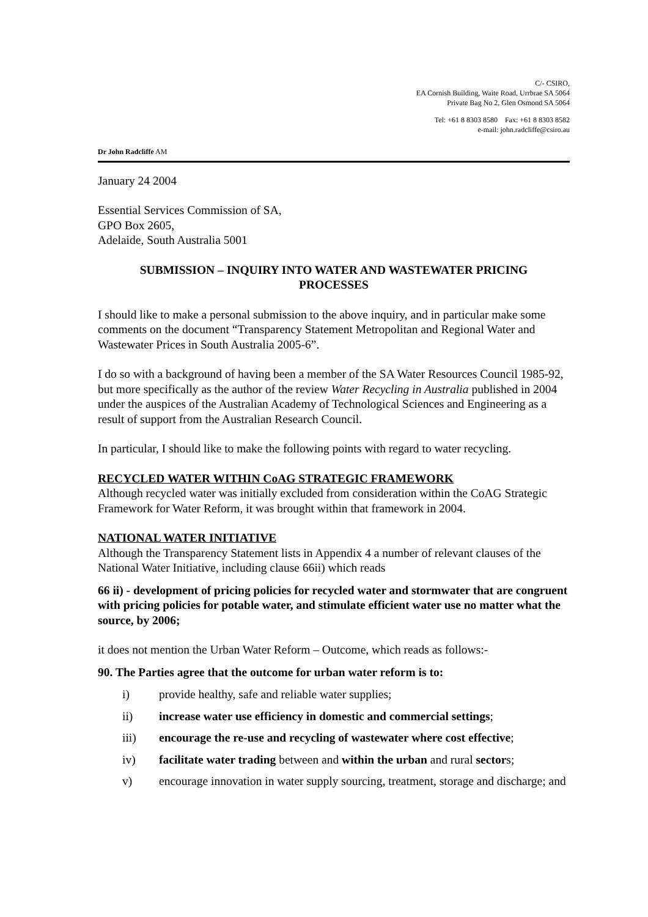C/- CSIRO,
EA Cornish Building, Waite Road, Urrbrae SA 5064
Private Bag No 2, Glen Osmond SA 5064
Tel: +61 8 8303 8580 Fax: +61 8 8303 8582
e-mail: john.radcliffe@csiro.au
Dr John Radcliffe AM
January 24 2004
Essential Services Commission of SA,
GPO Box 2605,
Adelaide, South Australia 5001
SUBMISSION – INQUIRY INTO WATER AND WASTEWATER PRICING
PROCESSES
I should like to make a personal submission to the above inquiry, and in particular make some comments on the document “Transparency Statement Metropolitan and Regional Water and Wastewater Prices in South Australia 2005-6”.
I do so with a background of having been a member of the SA Water Resources Council 1985-92, but more specifically as the author of the review Water Recycling in Australia published in 2004 under the auspices of the Australian Academy of Technological Sciences and Engineering as a result of support from the Australian Research Council.
In particular, I should like to make the following points with regard to water recycling.
RECYCLED WATER WITHIN CoAG STRATEGIC FRAMEWORK
Although recycled water was initially excluded from consideration within the CoAG Strategic Framework for Water Reform, it was brought within that framework in 2004.
NATIONAL WATER INITIATIVE
Although the Transparency Statement lists in Appendix 4 a number of relevant clauses of the National Water Initiative, including clause 66ii) which reads
66 ii) - development of pricing policies for recycled water and stormwater that are congruent with pricing policies for potable water, and stimulate efficient water use no matter what the source, by 2006;
it does not mention the Urban Water Reform – Outcome, which reads as follows:-
90. The Parties agree that the outcome for urban water reform is to:
i) provide healthy, safe and reliable water supplies;
ii) increase water use efficiency in domestic and commercial settings;
iii) encourage the re-use and recycling of wastewater where cost effective;
iv) facilitate water trading between and within the urban and rural sectors;
v) encourage innovation in water supply sourcing, treatment, storage and discharge; and